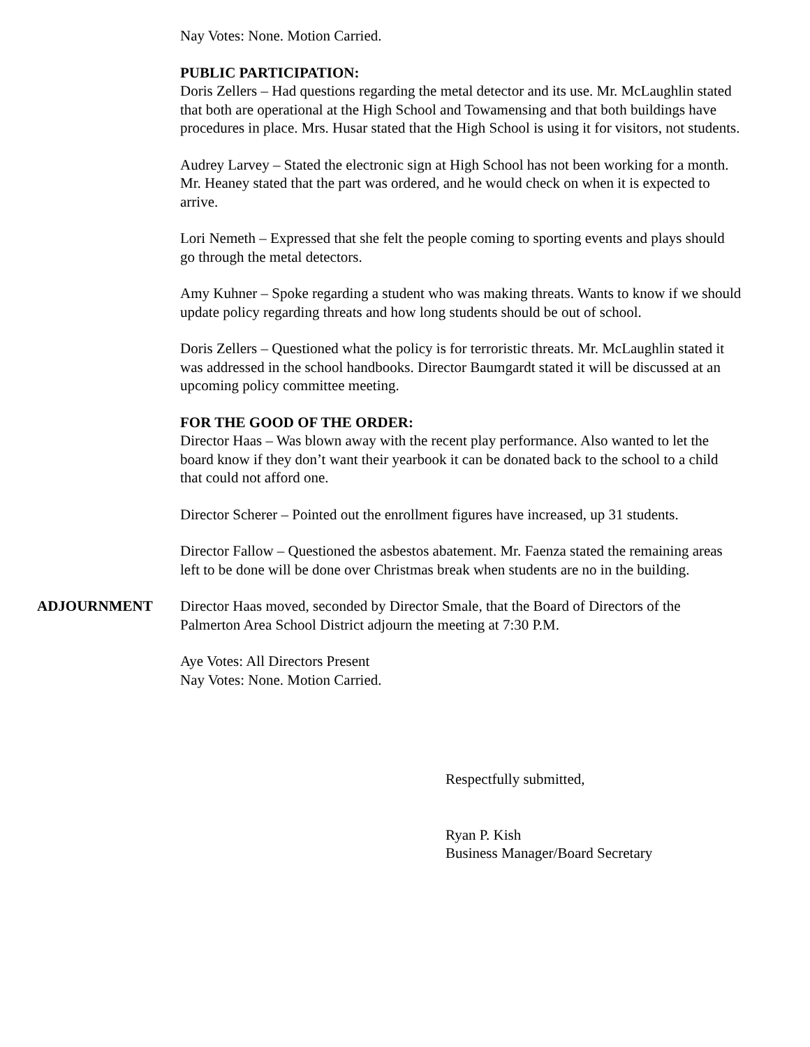Nay Votes: None. Motion Carried.
PUBLIC PARTICIPATION:
Doris Zellers – Had questions regarding the metal detector and its use. Mr. McLaughlin stated that both are operational at the High School and Towamensing and that both buildings have procedures in place. Mrs. Husar stated that the High School is using it for visitors, not students.
Audrey Larvey – Stated the electronic sign at High School has not been working for a month. Mr. Heaney stated that the part was ordered, and he would check on when it is expected to arrive.
Lori Nemeth – Expressed that she felt the people coming to sporting events and plays should go through the metal detectors.
Amy Kuhner – Spoke regarding a student who was making threats. Wants to know if we should update policy regarding threats and how long students should be out of school.
Doris Zellers – Questioned what the policy is for terroristic threats. Mr. McLaughlin stated it was addressed in the school handbooks. Director Baumgardt stated it will be discussed at an upcoming policy committee meeting.
FOR THE GOOD OF THE ORDER:
Director Haas – Was blown away with the recent play performance. Also wanted to let the board know if they don’t want their yearbook it can be donated back to the school to a child that could not afford one.
Director Scherer – Pointed out the enrollment figures have increased, up 31 students.
Director Fallow – Questioned the asbestos abatement. Mr. Faenza stated the remaining areas left to be done will be done over Christmas break when students are no in the building.
ADJOURNMENT Director Haas moved, seconded by Director Smale, that the Board of Directors of the Palmerton Area School District adjourn the meeting at 7:30 P.M.
Aye Votes: All Directors Present
Nay Votes: None. Motion Carried.
Respectfully submitted,
Ryan P. Kish
Business Manager/Board Secretary